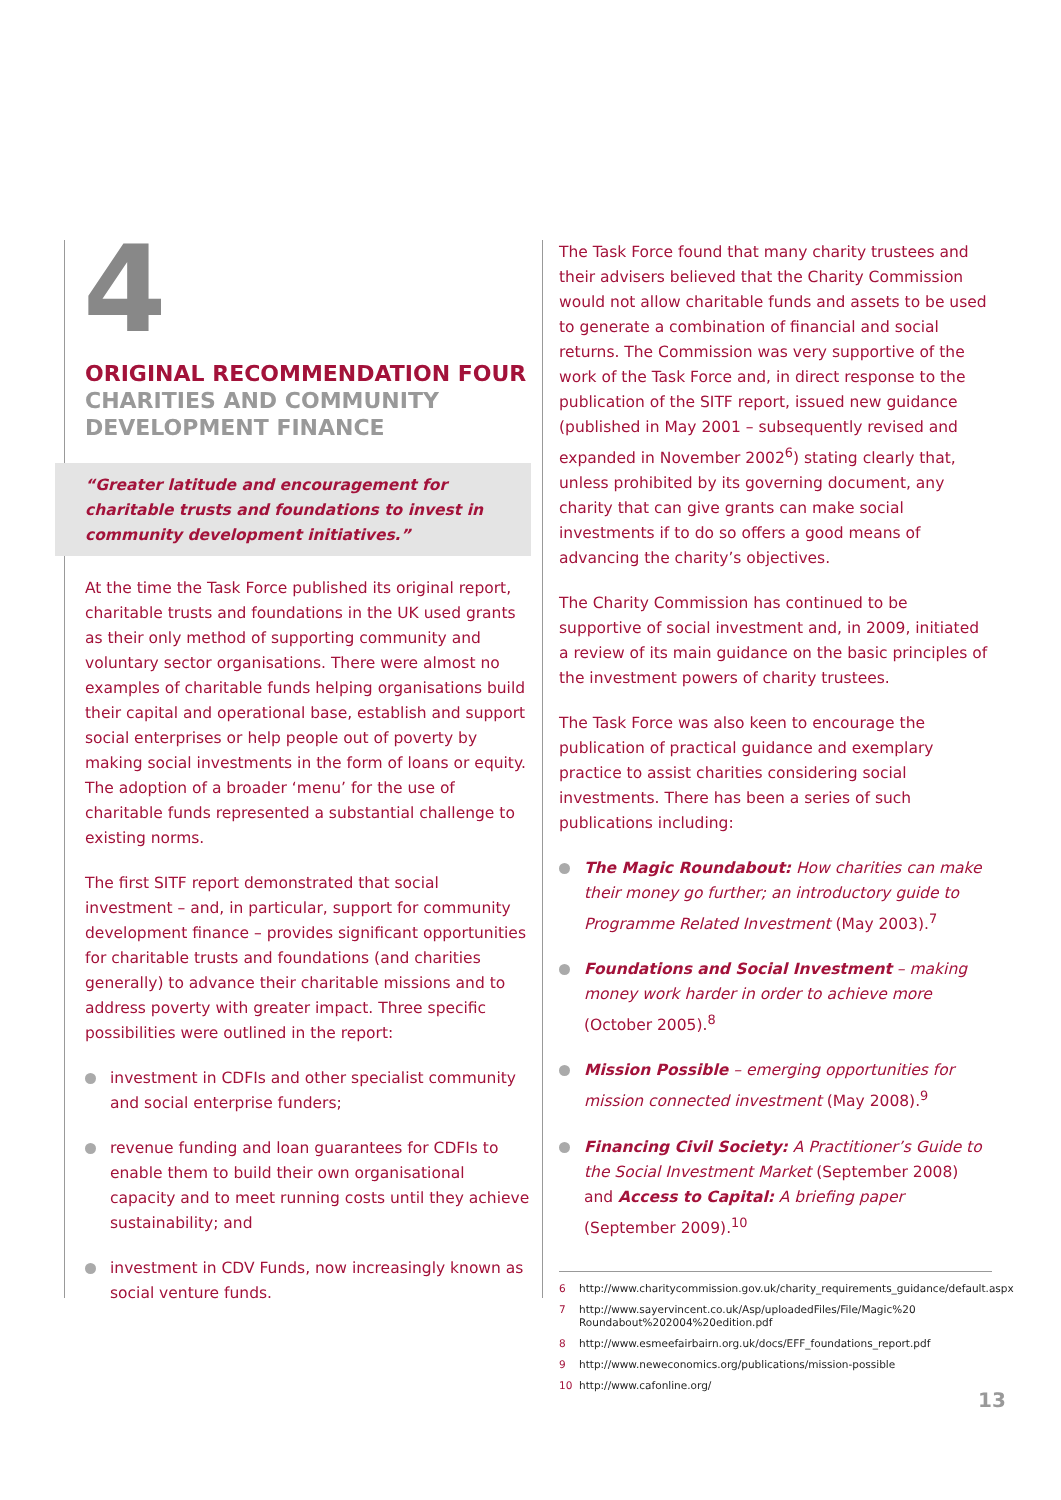4
ORIGINAL RECOMMENDATION FOUR
CHARITIES AND COMMUNITY DEVELOPMENT FINANCE
“Greater latitude and encouragement for charitable trusts and foundations to invest in community development initiatives.”
At the time the Task Force published its original report, charitable trusts and foundations in the UK used grants as their only method of supporting community and voluntary sector organisations. There were almost no examples of charitable funds helping organisations build their capital and operational base, establish and support social enterprises or help people out of poverty by making social investments in the form of loans or equity. The adoption of a broader ‘menu’ for the use of charitable funds represented a substantial challenge to existing norms.
The first SITF report demonstrated that social investment – and, in particular, support for community development finance – provides significant opportunities for charitable trusts and foundations (and charities generally) to advance their charitable missions and to address poverty with greater impact. Three specific possibilities were outlined in the report:
investment in CDFIs and other specialist community and social enterprise funders;
revenue funding and loan guarantees for CDFIs to enable them to build their own organisational capacity and to meet running costs until they achieve sustainability; and
investment in CDV Funds, now increasingly known as social venture funds.
The Task Force found that many charity trustees and their advisers believed that the Charity Commission would not allow charitable funds and assets to be used to generate a combination of financial and social returns. The Commission was very supportive of the work of the Task Force and, in direct response to the publication of the SITF report, issued new guidance (published in May 2001 – subsequently revised and expanded in November 2002<sup>6</sup>) stating clearly that, unless prohibited by its governing document, any charity that can give grants can make social investments if to do so offers a good means of advancing the charity’s objectives.
The Charity Commission has continued to be supportive of social investment and, in 2009, initiated a review of its main guidance on the basic principles of the investment powers of charity trustees.
The Task Force was also keen to encourage the publication of practical guidance and exemplary practice to assist charities considering social investments. There has been a series of such publications including:
The Magic Roundabout: How charities can make their money go further; an introductory guide to Programme Related Investment (May 2003).<sup>7</sup>
Foundations and Social Investment – making money work harder in order to achieve more (October 2005).<sup>8</sup>
Mission Possible – emerging opportunities for mission connected investment (May 2008).<sup>9</sup>
Financing Civil Society: A Practitioner’s Guide to the Social Investment Market (September 2008) and Access to Capital: A briefing paper (September 2009).<sup>10</sup>
6 http://www.charitycommission.gov.uk/charity_requirements_guidance/default.aspx
7 http://www.sayervincent.co.uk/Asp/uploadedFiles/File/Magic%20 Roundabout%202004%20edition.pdf
8 http://www.esmeefairbairn.org.uk/docs/EFF_foundations_report.pdf
9 http://www.neweconomics.org/publications/mission-possible
10 http://www.cafonline.org/
13